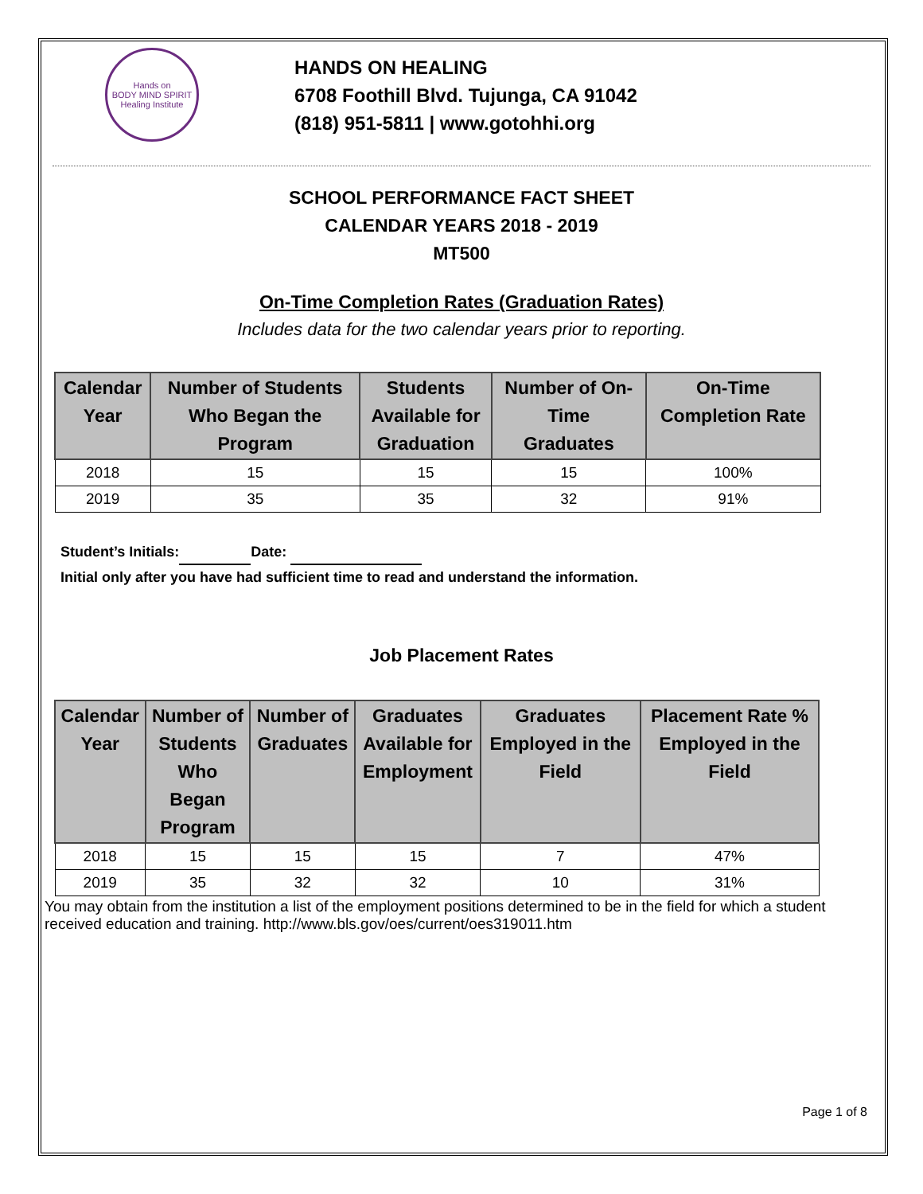Hands on
BODY MIND SPIRIT
Healing Institute
HANDS ON HEALING
6708 Foothill Blvd. Tujunga, CA 91042
(818) 951-5811 | www.gotohhi.org
SCHOOL PERFORMANCE FACT SHEET
CALENDAR YEARS 2018 - 2019
MT500
On-Time Completion Rates (Graduation Rates)
Includes data for the two calendar years prior to reporting.
| Calendar Year | Number of Students Who Began the Program | Students Available for Graduation | Number of On- Time Graduates | On-Time Completion Rate |
| --- | --- | --- | --- | --- |
| 2018 | 15 | 15 | 15 | 100% |
| 2019 | 35 | 35 | 32 | 91% |
Student’s Initials: Date:
Initial only after you have had sufficient time to read and understand the information.
Job Placement Rates
| Calendar Year | Number of Students Who Began Program | Number of Graduates | Graduates Available for Employment | Graduates Employed in the Field | Placement Rate % Employed in the Field |
| --- | --- | --- | --- | --- | --- |
| 2018 | 15 | 15 | 15 | 7 | 47% |
| 2019 | 35 | 32 | 32 | 10 | 31% |
You may obtain from the institution a list of the employment positions determined to be in the field for which a student received education and training. http://www.bls.gov/oes/current/oes319011.htm
Page 1 of 8